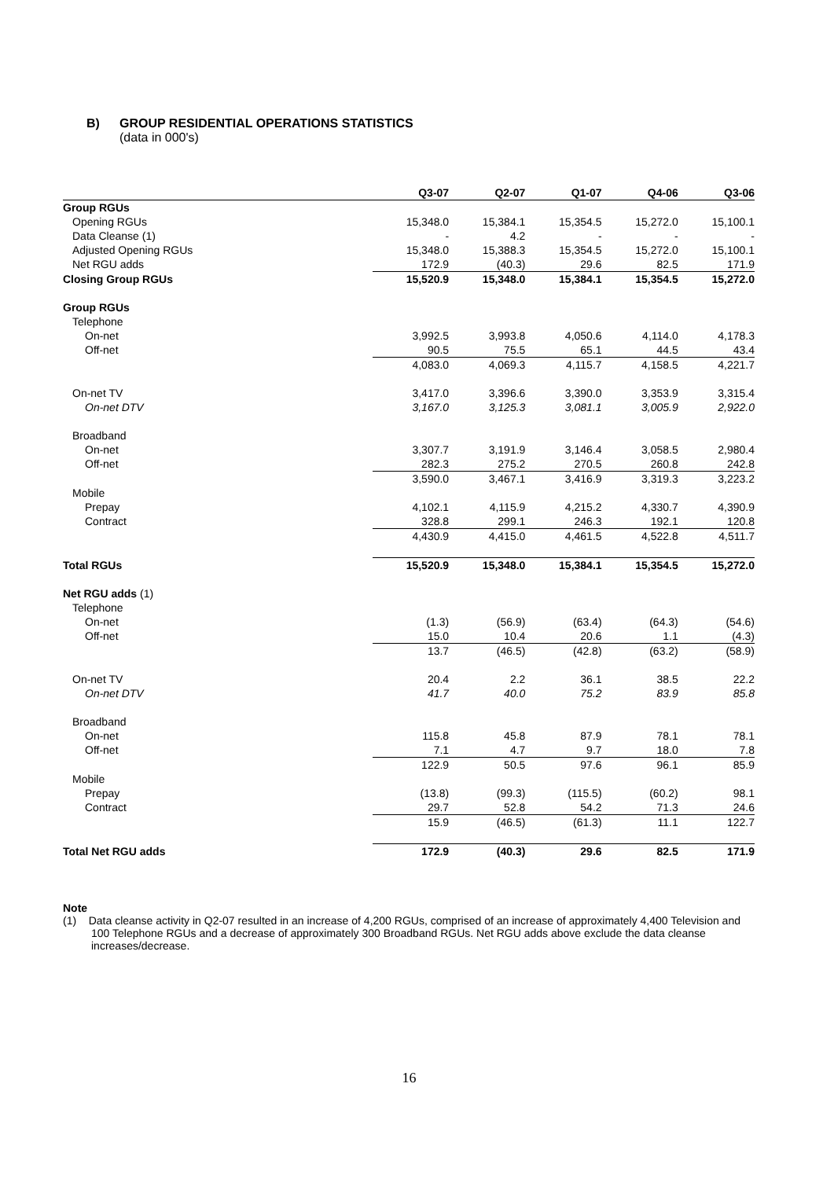B) GROUP RESIDENTIAL OPERATIONS STATISTICS
(data in 000's)
| | Q3-07 | Q2-07 | Q1-07 | Q4-06 | Q3-06 |
| --- | --- | --- | --- | --- | --- |
| Group RGUs | | | | | |
| Opening RGUs | 15,348.0 | 15,384.1 | 15,354.5 | 15,272.0 | 15,100.1 |
| Data Cleanse (1) | - | 4.2 | - | - | - |
| Adjusted Opening RGUs | 15,348.0 | 15,388.3 | 15,354.5 | 15,272.0 | 15,100.1 |
| Net RGU adds | 172.9 | (40.3) | 29.6 | 82.5 | 171.9 |
| Closing Group RGUs | 15,520.9 | 15,348.0 | 15,384.1 | 15,354.5 | 15,272.0 |
| Group RGUs | | | | | |
| Telephone | | | | | |
| On-net | 3,992.5 | 3,993.8 | 4,050.6 | 4,114.0 | 4,178.3 |
| Off-net | 90.5 | 75.5 | 65.1 | 44.5 | 43.4 |
| | 4,083.0 | 4,069.3 | 4,115.7 | 4,158.5 | 4,221.7 |
| On-net TV | 3,417.0 | 3,396.6 | 3,390.0 | 3,353.9 | 3,315.4 |
| On-net DTV | 3,167.0 | 3,125.3 | 3,081.1 | 3,005.9 | 2,922.0 |
| Broadband | | | | | |
| On-net | 3,307.7 | 3,191.9 | 3,146.4 | 3,058.5 | 2,980.4 |
| Off-net | 282.3 | 275.2 | 270.5 | 260.8 | 242.8 |
| | 3,590.0 | 3,467.1 | 3,416.9 | 3,319.3 | 3,223.2 |
| Mobile | | | | | |
| Prepay | 4,102.1 | 4,115.9 | 4,215.2 | 4,330.7 | 4,390.9 |
| Contract | 328.8 | 299.1 | 246.3 | 192.1 | 120.8 |
| | 4,430.9 | 4,415.0 | 4,461.5 | 4,522.8 | 4,511.7 |
| Total RGUs | 15,520.9 | 15,348.0 | 15,384.1 | 15,354.5 | 15,272.0 |
| Net RGU adds (1) | | | | | |
| Telephone | | | | | |
| On-net | (1.3) | (56.9) | (63.4) | (64.3) | (54.6) |
| Off-net | 15.0 | 10.4 | 20.6 | 1.1 | (4.3) |
| | 13.7 | (46.5) | (42.8) | (63.2) | (58.9) |
| On-net TV | 20.4 | 2.2 | 36.1 | 38.5 | 22.2 |
| On-net DTV | 41.7 | 40.0 | 75.2 | 83.9 | 85.8 |
| Broadband | | | | | |
| On-net | 115.8 | 45.8 | 87.9 | 78.1 | 78.1 |
| Off-net | 7.1 | 4.7 | 9.7 | 18.0 | 7.8 |
| | 122.9 | 50.5 | 97.6 | 96.1 | 85.9 |
| Mobile | | | | | |
| Prepay | (13.8) | (99.3) | (115.5) | (60.2) | 98.1 |
| Contract | 29.7 | 52.8 | 54.2 | 71.3 | 24.6 |
| | 15.9 | (46.5) | (61.3) | 11.1 | 122.7 |
| Total Net RGU adds | 172.9 | (40.3) | 29.6 | 82.5 | 171.9 |
Note
(1) Data cleanse activity in Q2-07 resulted in an increase of 4,200 RGUs, comprised of an increase of approximately 4,400 Television and 100 Telephone RGUs and a decrease of approximately 300 Broadband RGUs. Net RGU adds above exclude the data cleanse increases/decrease.
16